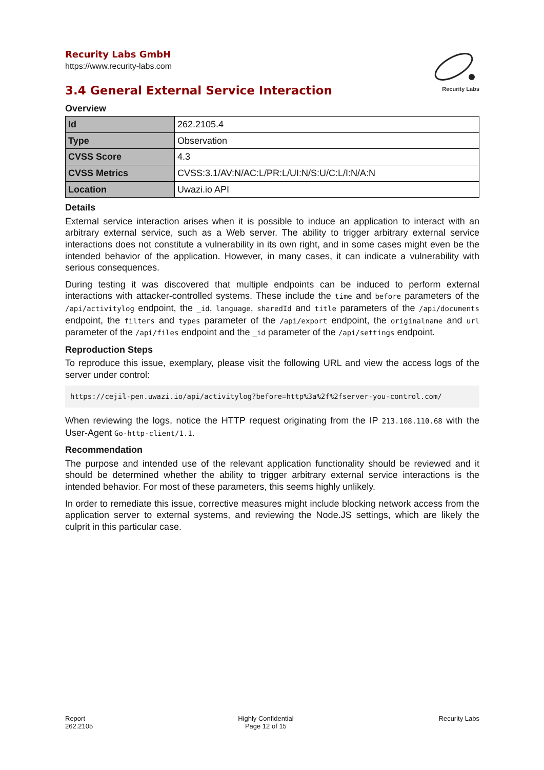Recurity Labs GmbH
https://www.recurity-labs.com
Recurity Labs
3.4 General External Service Interaction
Overview
| Id | 262.2105.4 |
| Type | Observation |
| CVSS Score | 4.3 |
| CVSS Metrics | CVSS:3.1/AV:N/AC:L/PR:L/UI:N/S:U/C:L/I:N/A:N |
| Location | Uwazi.io API |
Details
External service interaction arises when it is possible to induce an application to interact with an arbitrary external service, such as a Web server. The ability to trigger arbitrary external service interactions does not constitute a vulnerability in its own right, and in some cases might even be the intended behavior of the application. However, in many cases, it can indicate a vulnerability with serious consequences.
During testing it was discovered that multiple endpoints can be induced to perform external interactions with attacker-controlled systems. These include the time and before parameters of the /api/activitylog endpoint, the _id, language, sharedId and title parameters of the /api/documents endpoint, the filters and types parameter of the /api/export endpoint, the originalname and url parameter of the /api/files endpoint and the _id parameter of the /api/settings endpoint.
Reproduction Steps
To reproduce this issue, exemplary, please visit the following URL and view the access logs of the server under control:
https://cejil-pen.uwazi.io/api/activitylog?before=http%3a%2f%2fserver-you-control.com/
When reviewing the logs, notice the HTTP request originating from the IP 213.108.110.68 with the User-Agent Go-http-client/1.1.
Recommendation
The purpose and intended use of the relevant application functionality should be reviewed and it should be determined whether the ability to trigger arbitrary external service interactions is the intended behavior. For most of these parameters, this seems highly unlikely.
In order to remediate this issue, corrective measures might include blocking network access from the application server to external systems, and reviewing the Node.JS settings, which are likely the culprit in this particular case.
Report
262.2105
Highly Confidential
Page 12 of 15
Recurity Labs